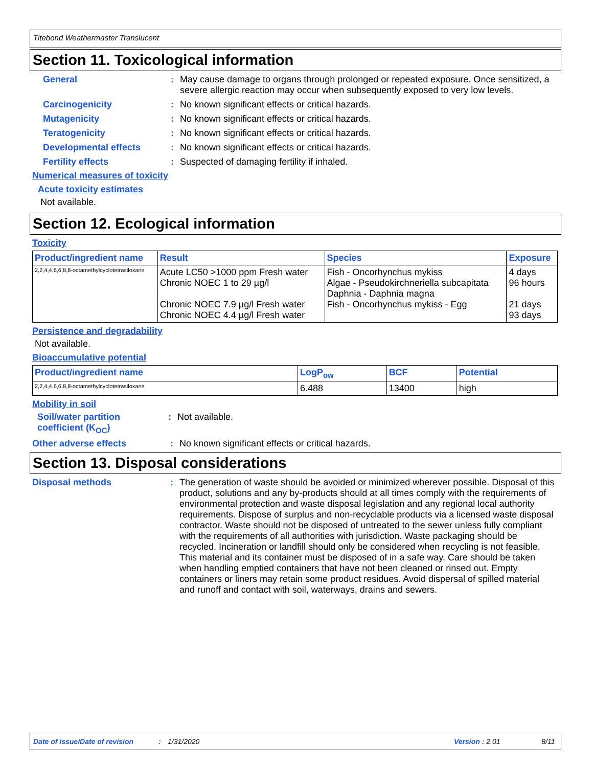Titebond Weathermaster Translucent
Section 11. Toxicological information
General : May cause damage to organs through prolonged or repeated exposure. Once sensitized, a severe allergic reaction may occur when subsequently exposed to very low levels.
Carcinogenicity : No known significant effects or critical hazards.
Mutagenicity : No known significant effects or critical hazards.
Teratogenicity : No known significant effects or critical hazards.
Developmental effects : No known significant effects or critical hazards.
Fertility effects : Suspected of damaging fertility if inhaled.
Numerical measures of toxicity
Acute toxicity estimates
Not available.
Section 12. Ecological information
Toxicity
| Product/ingredient name | Result | Species | Exposure |
| --- | --- | --- | --- |
| 2,2,4,4,6,6,8,8-octamethylcyclotetrasiloxane | Acute LC50 >1000 ppm Fresh water Chronic NOEC 1 to 29 µg/l Chronic NOEC 7.9 µg/l Fresh water Chronic NOEC 4.4 µg/l Fresh water | Fish - Oncorhynchus mykiss Algae - Pseudokirchneriella subcapitata Daphnia - Daphnia magna Fish - Oncorhynchus mykiss - Egg | 4 days 96 hours 21 days 93 days |
Persistence and degradability
Not available.
Bioaccumulative potential
| Product/ingredient name | LogP<sub>ow</sub> | BCF | Potential |
| --- | --- | --- | --- |
| 2,2,4,4,6,6,8,8-octamethylcyclotetrasiloxane | 6.488 | 13400 | high |
Mobility in soil
Soil/water partition coefficient (K<sub>OC</sub>)
: Not available.
Other adverse effects : No known significant effects or critical hazards.
Section 13. Disposal considerations
Disposal methods : The generation of waste should be avoided or minimized wherever possible. Disposal of this product, solutions and any by-products should at all times comply with the requirements of environmental protection and waste disposal legislation and any regional local authority requirements. Dispose of surplus and non-recyclable products via a licensed waste disposal contractor. Waste should not be disposed of untreated to the sewer unless fully compliant with the requirements of all authorities with jurisdiction. Waste packaging should be recycled. Incineration or landfill should only be considered when recycling is not feasible. This material and its container must be disposed of in a safe way. Care should be taken when handling emptied containers that have not been cleaned or rinsed out. Empty containers or liners may retain some product residues. Avoid dispersal of spilled material and runoff and contact with soil, waterways, drains and sewers.
Date of issue/Date of revision: 1/31/2020 Version : 2.01 8/11